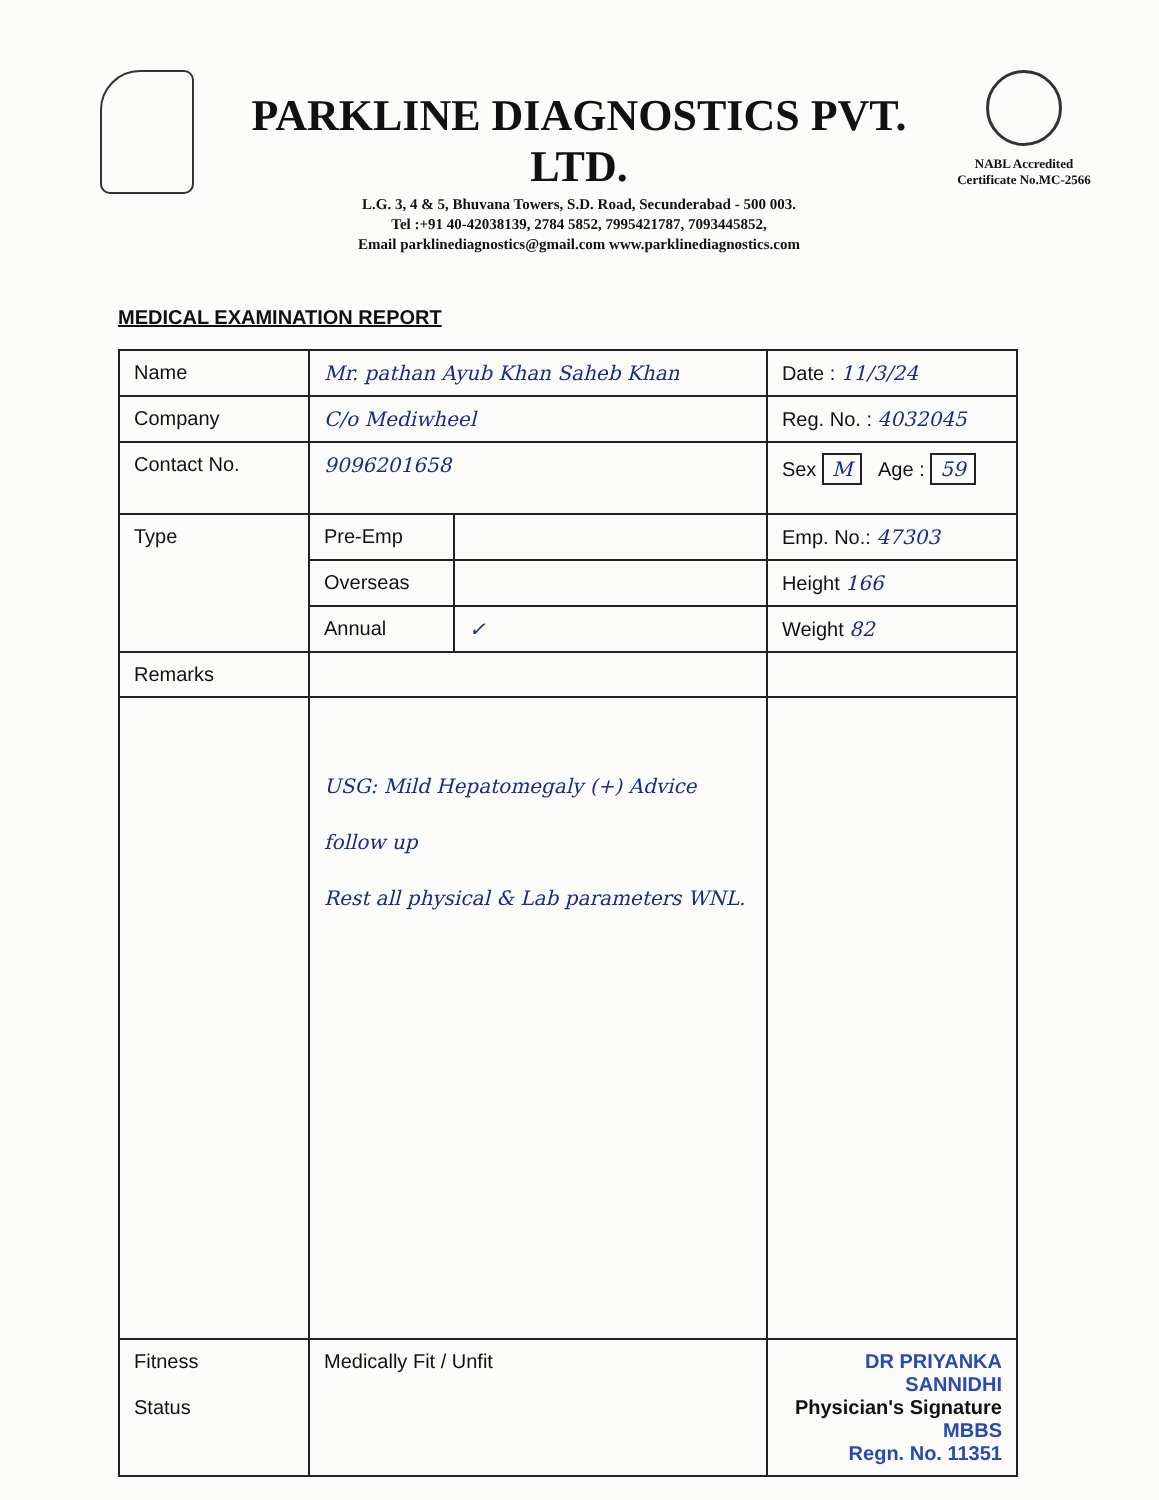PARKLINE DIAGNOSTICS PVT. LTD.
L.G. 3, 4 & 5, Bhuvana Towers, S.D. Road, Secunderabad - 500 003.
Tel :+91 40-42038139, 2784 5852, 7995421787, 7093445852,
Email parklinediagnostics@gmail.com www.parklinediagnostics.com
NABL Accredited
Certificate No.MC-2566
MEDICAL EXAMINATION REPORT
| Name | Mr. pathan Ayub Khan Saheb Khan | | Date : 11/3/24 |
| Company | C/o Mediwheel | | Reg. No. : 4032045 |
| Contact No. | 9096201658 | | Sex M Age : 59 |
| Type | Pre-Emp | | Emp. No.: 47303 |
| | Overseas | | Height 166 |
| | Annual | ✓ | Weight 82 |
| Remarks | | | |
| | USG: Mild Hepatomegaly (+) Advice follow up Rest all physical & Lab parameters WNL. | | |
| Fitness Status | Medically Fit / Unfit | | DR PRIYANKA SANNIDHI Physician's Signature MBBS Regn. No. 11351 |